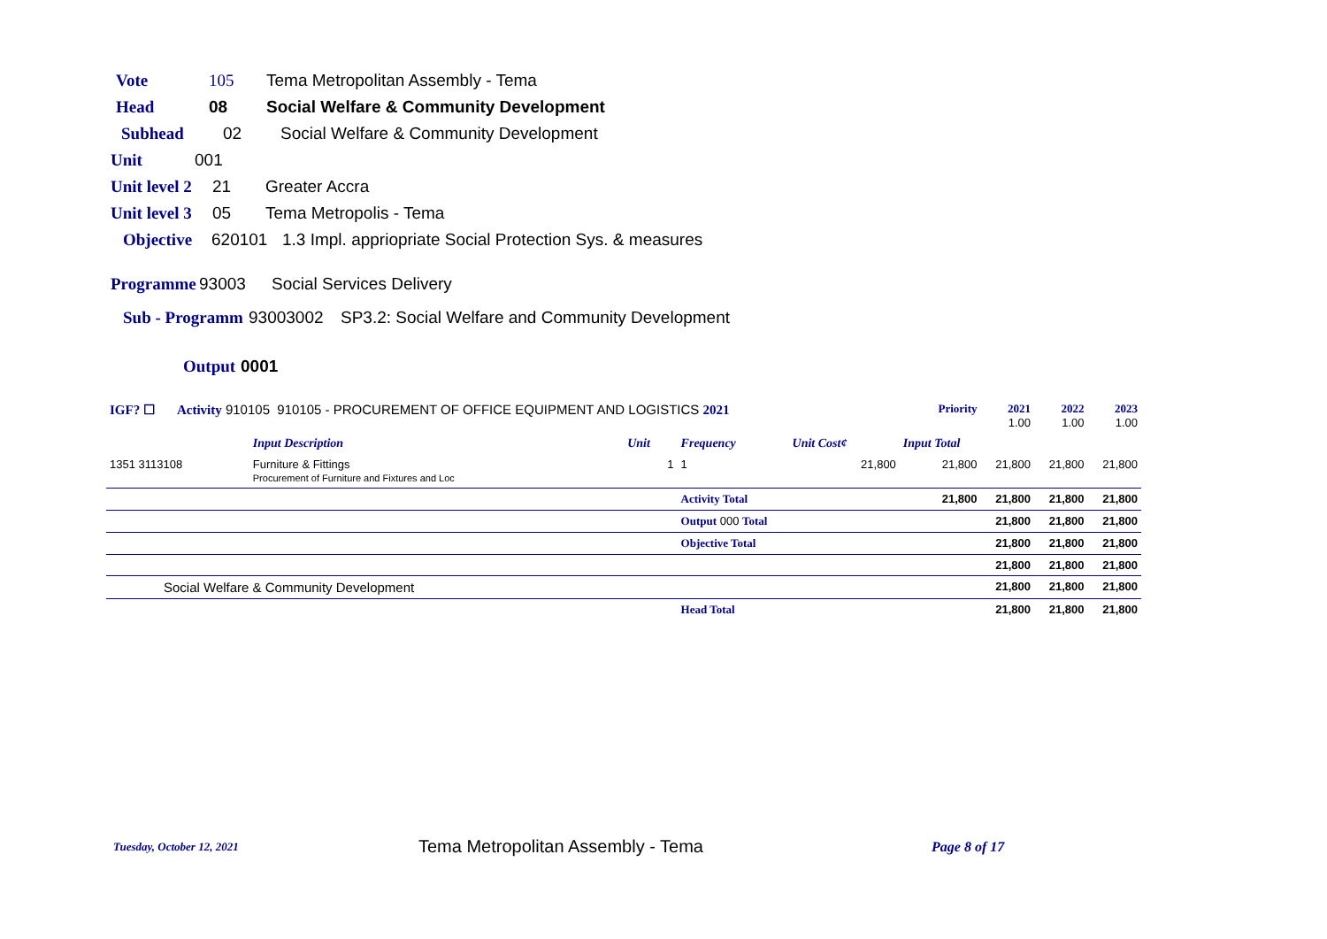Vote 105 Tema Metropolitan Assembly - Tema
Head 08 Social Welfare & Community Development
Subhead 02 Social Welfare & Community Development
Unit 001
Unit level 2 21 Greater Accra
Unit level 3 05 Tema Metropolis - Tema
Objective 620101 1.3 Impl. appriopriate Social Protection Sys. & measures
Programme 93003 Social Services Delivery
Sub - Programm 93003002 SP3.2: Social Welfare and Community Development
Output 0001
| IGF? ☐ Activity 910105 910105 - PROCUREMENT OF OFFICE EQUIPMENT AND LOGISTICS 2021 | | | | | Priority | 2021 1.00 | 2022 1.00 | 2023 1.00 |
| | Input Description | Unit | Frequency | Unit Cost¢ | Input Total | | | |
| 1351 3113108 | Furniture & Fittings Procurement of Furniture and Fixtures and Loc | 1 | 1 | 21,800 | 21,800 | 21,800 | 21,800 | 21,800 |
| | | | Activity Total | | 21,800 | 21,800 | 21,800 | 21,800 |
| | | | Output 000 Total | | | 21,800 | 21,800 | 21,800 |
| | | | Objective Total | | | 21,800 | 21,800 | 21,800 |
| | | | | | | 21,800 | 21,800 | 21,800 |
| Social Welfare & Community Development | | | | | | 21,800 | 21,800 | 21,800 |
| | | | Head Total | | | 21,800 | 21,800 | 21,800 |
Tuesday, October 12, 2021 Tema Metropolitan Assembly - Tema Page 8 of 17